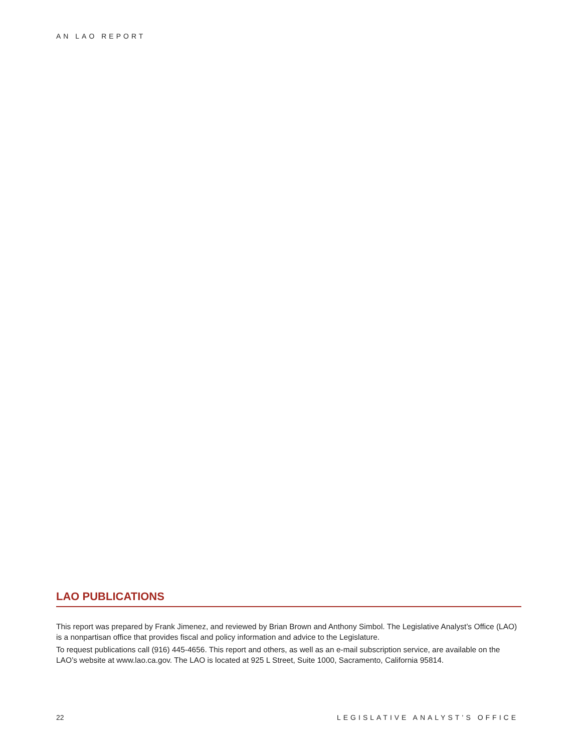AN LAO REPORT
LAO PUBLICATIONS
This report was prepared by Frank Jimenez, and reviewed by Brian Brown and Anthony Simbol. The Legislative Analyst’s Office (LAO) is a nonpartisan office that provides fiscal and policy information and advice to the Legislature.
To request publications call (916) 445-4656. This report and others, as well as an e-mail subscription service, are available on the LAO’s website at www.lao.ca.gov. The LAO is located at 925 L Street, Suite 1000, Sacramento, California 95814.
22 LEGISLATIVE ANALYST’S OFFICE